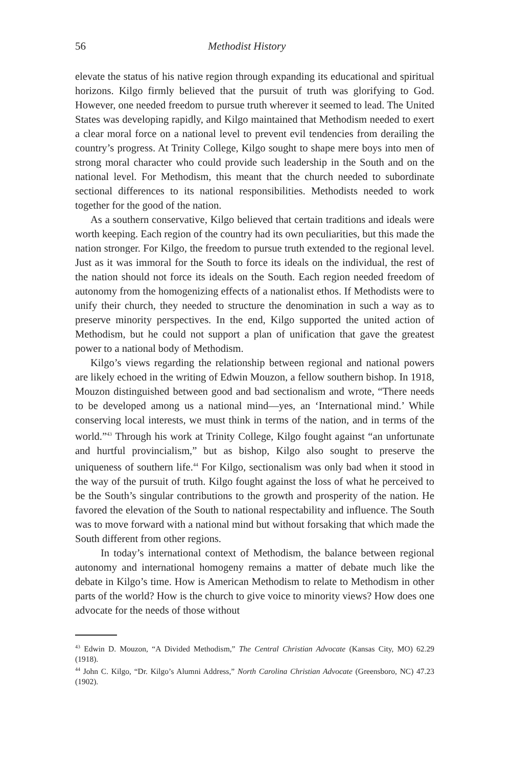56 Methodist History
elevate the status of his native region through expanding its educational and spiritual horizons. Kilgo firmly believed that the pursuit of truth was glorifying to God. However, one needed freedom to pursue truth wherever it seemed to lead. The United States was developing rapidly, and Kilgo maintained that Methodism needed to exert a clear moral force on a national level to prevent evil tendencies from derailing the country’s progress. At Trinity College, Kilgo sought to shape mere boys into men of strong moral character who could provide such leadership in the South and on the national level. For Methodism, this meant that the church needed to subordinate sectional differences to its national responsibilities. Methodists needed to work together for the good of the nation.
As a southern conservative, Kilgo believed that certain traditions and ideals were worth keeping. Each region of the country had its own peculiarities, but this made the nation stronger. For Kilgo, the freedom to pursue truth extended to the regional level. Just as it was immoral for the South to force its ideals on the individual, the rest of the nation should not force its ideals on the South. Each region needed freedom of autonomy from the homogenizing effects of a nationalist ethos. If Methodists were to unify their church, they needed to structure the denomination in such a way as to preserve minority perspectives. In the end, Kilgo supported the united action of Methodism, but he could not support a plan of unification that gave the greatest power to a national body of Methodism.
Kilgo’s views regarding the relationship between regional and national powers are likely echoed in the writing of Edwin Mouzon, a fellow southern bishop. In 1918, Mouzon distinguished between good and bad sectionalism and wrote, “There needs to be developed among us a national mind—yes, an ‘International mind.’ While conserving local interests, we must think in terms of the nation, and in terms of the world.”<sup>43</sup> Through his work at Trinity College, Kilgo fought against “an unfortunate and hurtful provincialism,” but as bishop, Kilgo also sought to preserve the uniqueness of southern life.<sup>44</sup> For Kilgo, sectionalism was only bad when it stood in the way of the pursuit of truth. Kilgo fought against the loss of what he perceived to be the South’s singular contributions to the growth and prosperity of the nation. He favored the elevation of the South to national respectability and influence. The South was to move forward with a national mind but without forsaking that which made the South different from other regions.
In today’s international context of Methodism, the balance between regional autonomy and international homogeny remains a matter of debate much like the debate in Kilgo’s time. How is American Methodism to relate to Methodism in other parts of the world? How is the church to give voice to minority views? How does one advocate for the needs of those without
<sup>43</sup> Edwin D. Mouzon, “A Divided Methodism,” The Central Christian Advocate (Kansas City, MO) 62.29 (1918).
<sup>44</sup> John C. Kilgo, “Dr. Kilgo’s Alumni Address,” North Carolina Christian Advocate (Greensboro, NC) 47.23 (1902).